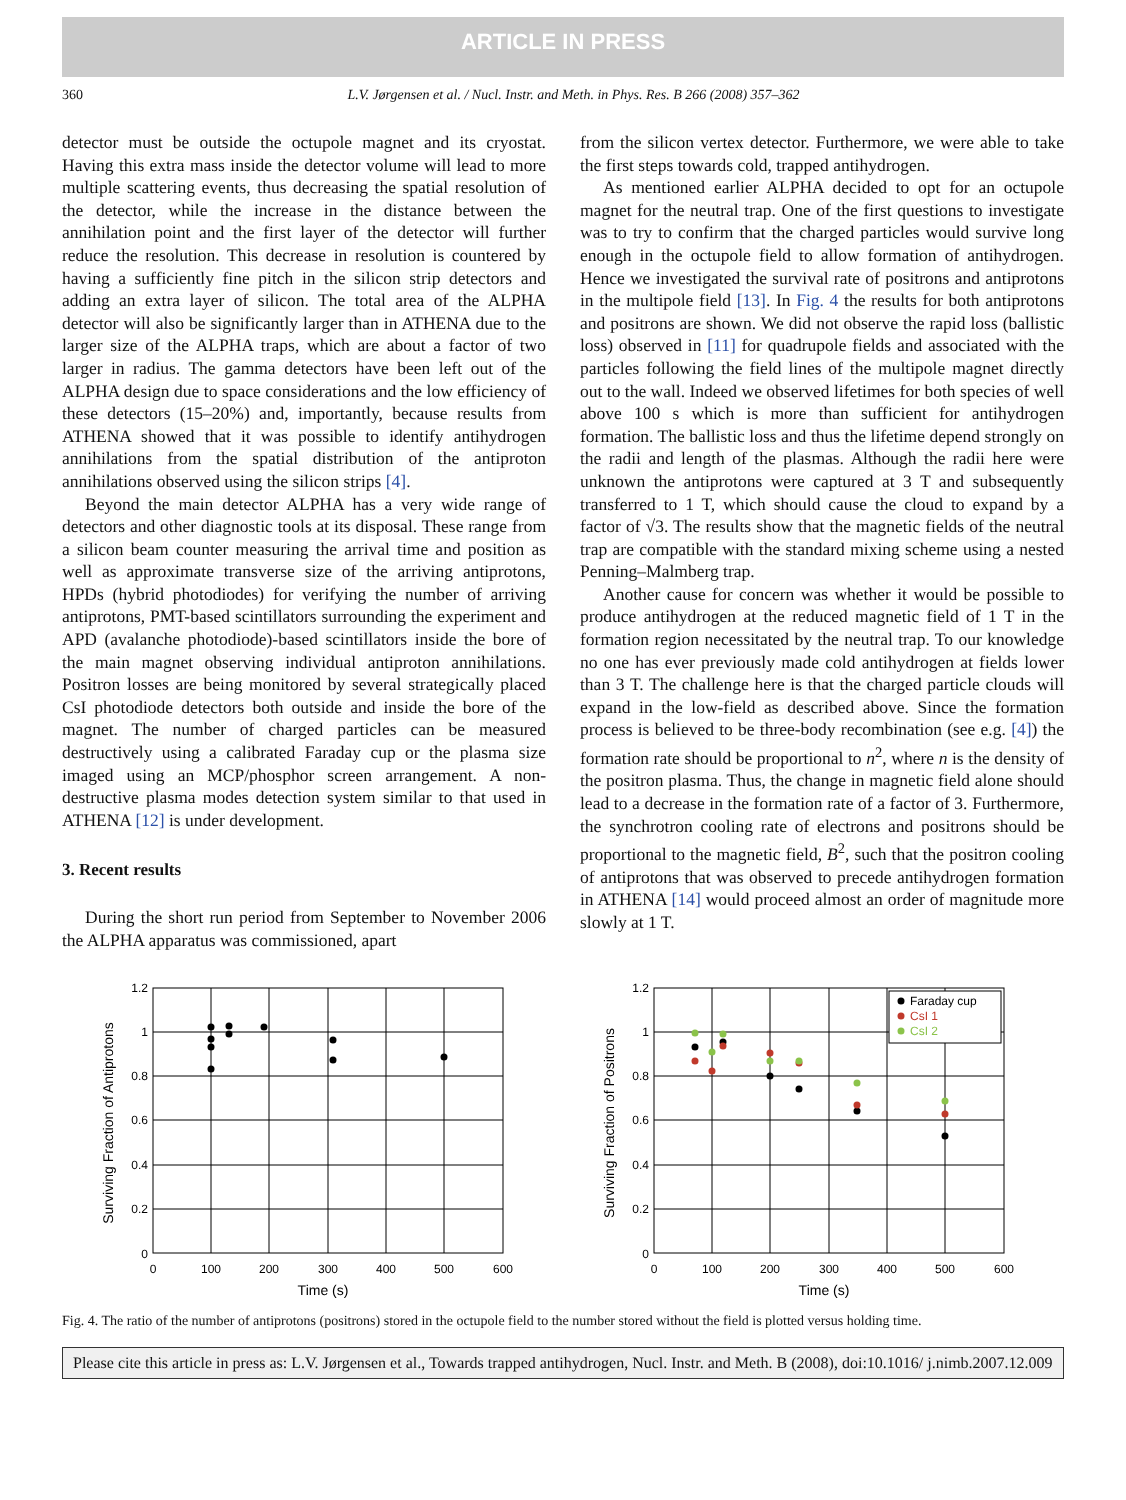ARTICLE IN PRESS
360 L.V. Jørgensen et al. / Nucl. Instr. and Meth. in Phys. Res. B 266 (2008) 357–362
detector must be outside the octupole magnet and its cryostat. Having this extra mass inside the detector volume will lead to more multiple scattering events, thus decreasing the spatial resolution of the detector, while the increase in the distance between the annihilation point and the first layer of the detector will further reduce the resolution. This decrease in resolution is countered by having a sufficiently fine pitch in the silicon strip detectors and adding an extra layer of silicon. The total area of the ALPHA detector will also be significantly larger than in ATHENA due to the larger size of the ALPHA traps, which are about a factor of two larger in radius. The gamma detectors have been left out of the ALPHA design due to space considerations and the low efficiency of these detectors (15–20%) and, importantly, because results from ATHENA showed that it was possible to identify antihydrogen annihilations from the spatial distribution of the antiproton annihilations observed using the silicon strips [4].
Beyond the main detector ALPHA has a very wide range of detectors and other diagnostic tools at its disposal. These range from a silicon beam counter measuring the arrival time and position as well as approximate transverse size of the arriving antiprotons, HPDs (hybrid photodiodes) for verifying the number of arriving antiprotons, PMT-based scintillators surrounding the experiment and APD (avalanche photodiode)-based scintillators inside the bore of the main magnet observing individual antiproton annihilations. Positron losses are being monitored by several strategically placed CsI photodiode detectors both outside and inside the bore of the magnet. The number of charged particles can be measured destructively using a calibrated Faraday cup or the plasma size imaged using an MCP/phosphor screen arrangement. A non-destructive plasma modes detection system similar to that used in ATHENA [12] is under development.
3. Recent results
During the short run period from September to November 2006 the ALPHA apparatus was commissioned, apart
from the silicon vertex detector. Furthermore, we were able to take the first steps towards cold, trapped antihydrogen.
As mentioned earlier ALPHA decided to opt for an octupole magnet for the neutral trap. One of the first questions to investigate was to try to confirm that the charged particles would survive long enough in the octupole field to allow formation of antihydrogen. Hence we investigated the survival rate of positrons and antiprotons in the multipole field [13]. In Fig. 4 the results for both antiprotons and positrons are shown. We did not observe the rapid loss (ballistic loss) observed in [11] for quadrupole fields and associated with the particles following the field lines of the multipole magnet directly out to the wall. Indeed we observed lifetimes for both species of well above 100 s which is more than sufficient for antihydrogen formation. The ballistic loss and thus the lifetime depend strongly on the radii and length of the plasmas. Although the radii here were unknown the antiprotons were captured at 3 T and subsequently transferred to 1 T, which should cause the cloud to expand by a factor of √3. The results show that the magnetic fields of the neutral trap are compatible with the standard mixing scheme using a nested Penning–Malmberg trap.
Another cause for concern was whether it would be possible to produce antihydrogen at the reduced magnetic field of 1 T in the formation region necessitated by the neutral trap. To our knowledge no one has ever previously made cold antihydrogen at fields lower than 3 T. The challenge here is that the charged particle clouds will expand in the low-field as described above. Since the formation process is believed to be three-body recombination (see e.g. [4]) the formation rate should be proportional to n<sup>2</sup>, where n is the density of the positron plasma. Thus, the change in magnetic field alone should lead to a decrease in the formation rate of a factor of 3. Furthermore, the synchrotron cooling rate of electrons and positrons should be proportional to the magnetic field, B<sup>2</sup>, such that the positron cooling of antiprotons that was observed to precede antihydrogen formation in ATHENA [14] would proceed almost an order of magnitude more slowly at 1 T.
0
0.2
0.4
0.6
0.8
1
1.2
0
100
200
300
400
500
600
Time (s)
Surviving Fraction of Antiprotons
0
0.2
0.4
0.6
0.8
1
1.2
0
100
200
300
400
500
600
Time (s)
Surviving Fraction of Positrons
Faraday cup
CsI 1
CsI 2
Fig. 4. The ratio of the number of antiprotons (positrons) stored in the octupole field to the number stored without the field is plotted versus holding time.
Please cite this article in press as: L.V. Jørgensen et al., Towards trapped antihydrogen, Nucl. Instr. and Meth. B (2008), doi:10.1016/ j.nimb.2007.12.009